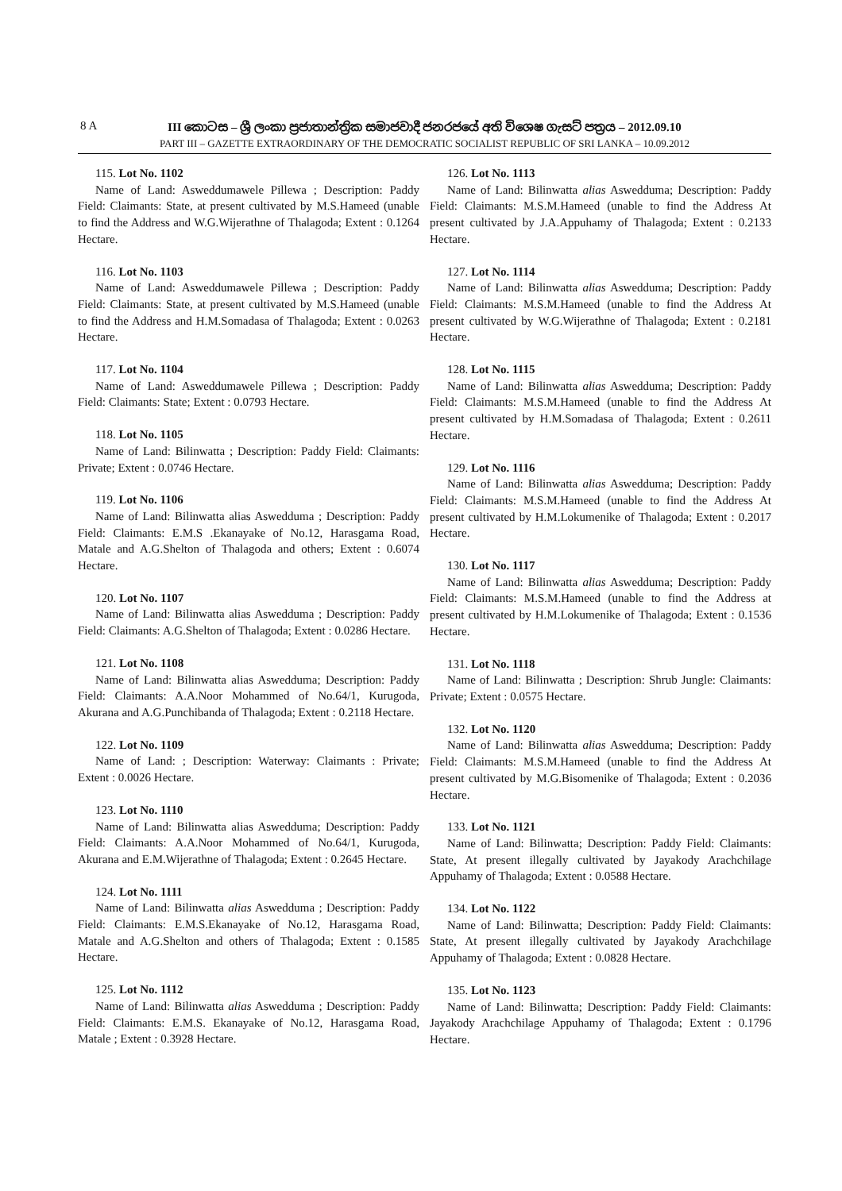8 A
III කොටස – ශ්‍රී ලංකා ප්‍රජාතාන්ත්‍රික සමාජවාදී ජනරජයේ අති විශෙෂ ගැසට් පත්‍රය – 2012.09.10
PART III – GAZETTE EXTRAORDINARY OF THE DEMOCRATIC SOCIALIST REPUBLIC OF SRI LANKA – 10.09.2012
115. Lot No. 1102
Name of Land: Asweddumawele Pillewa ; Description: Paddy Field: Claimants: State, at present cultivated by M.S.Hameed (unable to find the Address and W.G.Wijerathne of Thalagoda; Extent : 0.1264 Hectare.
116. Lot No. 1103
Name of Land: Asweddumawele Pillewa ; Description: Paddy Field: Claimants: State, at present cultivated by M.S.Hameed (unable to find the Address and H.M.Somadasa of Thalagoda; Extent : 0.0263 Hectare.
117. Lot No. 1104
Name of Land: Asweddumawele Pillewa ; Description: Paddy Field: Claimants: State; Extent : 0.0793 Hectare.
118. Lot No. 1105
Name of Land: Bilinwatta ; Description: Paddy Field: Claimants: Private; Extent : 0.0746 Hectare.
119. Lot No. 1106
Name of Land: Bilinwatta alias Aswedduma ; Description: Paddy Field: Claimants: E.M.S .Ekanayake of No.12, Harasgama Road, Matale and A.G.Shelton of Thalagoda and others; Extent : 0.6074 Hectare.
120. Lot No. 1107
Name of Land: Bilinwatta alias Aswedduma ; Description: Paddy Field: Claimants: A.G.Shelton of Thalagoda; Extent : 0.0286 Hectare.
121. Lot No. 1108
Name of Land: Bilinwatta alias Aswedduma; Description: Paddy Field: Claimants: A.A.Noor Mohammed of No.64/1, Kurugoda, Akurana and A.G.Punchibanda of Thalagoda; Extent : 0.2118 Hectare.
122. Lot No. 1109
Name of Land: ; Description: Waterway: Claimants : Private; Extent : 0.0026 Hectare.
123. Lot No. 1110
Name of Land: Bilinwatta alias Aswedduma; Description: Paddy Field: Claimants: A.A.Noor Mohammed of No.64/1, Kurugoda, Akurana and E.M.Wijerathne of Thalagoda; Extent : 0.2645 Hectare.
124. Lot No. 1111
Name of Land: Bilinwatta alias Aswedduma ; Description: Paddy Field: Claimants: E.M.S.Ekanayake of No.12, Harasgama Road, Matale and A.G.Shelton and others of Thalagoda; Extent : 0.1585 Hectare.
125. Lot No. 1112
Name of Land: Bilinwatta alias Aswedduma ; Description: Paddy Field: Claimants: E.M.S. Ekanayake of No.12, Harasgama Road, Matale ; Extent : 0.3928 Hectare.
126. Lot No. 1113
Name of Land: Bilinwatta alias Aswedduma; Description: Paddy Field: Claimants: M.S.M.Hameed (unable to find the Address At present cultivated by J.A.Appuhamy of Thalagoda; Extent : 0.2133 Hectare.
127. Lot No. 1114
Name of Land: Bilinwatta alias Aswedduma; Description: Paddy Field: Claimants: M.S.M.Hameed (unable to find the Address At present cultivated by W.G.Wijerathne of Thalagoda; Extent : 0.2181 Hectare.
128. Lot No. 1115
Name of Land: Bilinwatta alias Aswedduma; Description: Paddy Field: Claimants: M.S.M.Hameed (unable to find the Address At present cultivated by H.M.Somadasa of Thalagoda; Extent : 0.2611 Hectare.
129. Lot No. 1116
Name of Land: Bilinwatta alias Aswedduma; Description: Paddy Field: Claimants: M.S.M.Hameed (unable to find the Address At present cultivated by H.M.Lokumenike of Thalagoda; Extent : 0.2017 Hectare.
130. Lot No. 1117
Name of Land: Bilinwatta alias Aswedduma; Description: Paddy Field: Claimants: M.S.M.Hameed (unable to find the Address at present cultivated by H.M.Lokumenike of Thalagoda; Extent : 0.1536 Hectare.
131. Lot No. 1118
Name of Land: Bilinwatta ; Description: Shrub Jungle: Claimants: Private; Extent : 0.0575 Hectare.
132. Lot No. 1120
Name of Land: Bilinwatta alias Aswedduma; Description: Paddy Field: Claimants: M.S.M.Hameed (unable to find the Address At present cultivated by M.G.Bisomenike of Thalagoda; Extent : 0.2036 Hectare.
133. Lot No. 1121
Name of Land: Bilinwatta; Description: Paddy Field: Claimants: State, At present illegally cultivated by Jayakody Arachchilage Appuhamy of Thalagoda; Extent : 0.0588 Hectare.
134. Lot No. 1122
Name of Land: Bilinwatta; Description: Paddy Field: Claimants: State, At present illegally cultivated by Jayakody Arachchilage Appuhamy of Thalagoda; Extent : 0.0828 Hectare.
135. Lot No. 1123
Name of Land: Bilinwatta; Description: Paddy Field: Claimants: Jayakody Arachchilage Appuhamy of Thalagoda; Extent : 0.1796 Hectare.